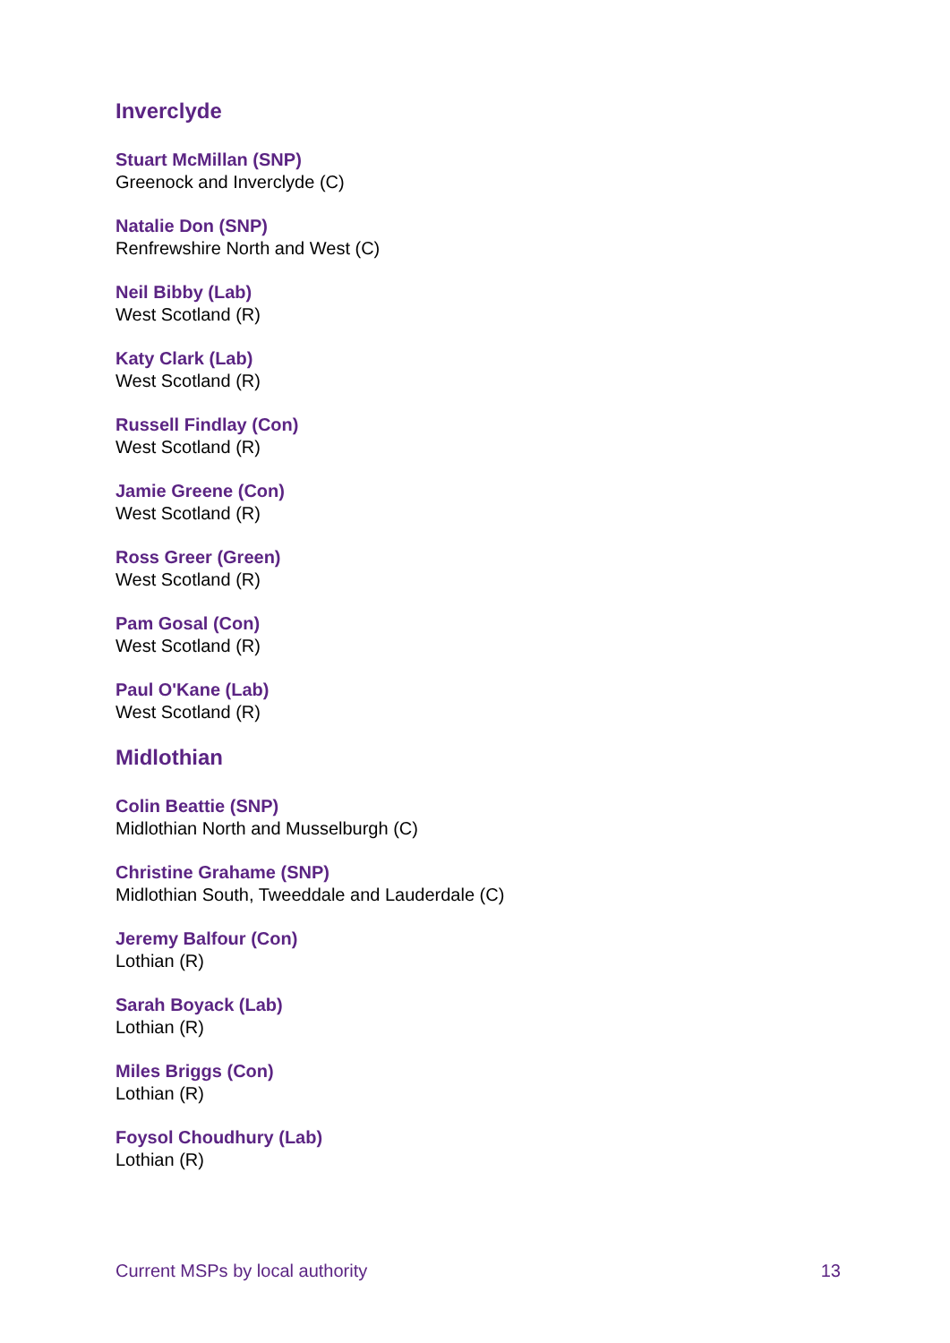Inverclyde
Stuart McMillan (SNP)
Greenock and Inverclyde (C)
Natalie Don (SNP)
Renfrewshire North and West (C)
Neil Bibby (Lab)
West Scotland (R)
Katy Clark (Lab)
West Scotland (R)
Russell Findlay (Con)
West Scotland (R)
Jamie Greene (Con)
West Scotland (R)
Ross Greer (Green)
West Scotland (R)
Pam Gosal (Con)
West Scotland (R)
Paul O'Kane (Lab)
West Scotland (R)
Midlothian
Colin Beattie (SNP)
Midlothian North and Musselburgh (C)
Christine Grahame (SNP)
Midlothian South, Tweeddale and Lauderdale (C)
Jeremy Balfour (Con)
Lothian (R)
Sarah Boyack (Lab)
Lothian (R)
Miles Briggs (Con)
Lothian (R)
Foysol Choudhury (Lab)
Lothian (R)
Current MSPs by local authority 13